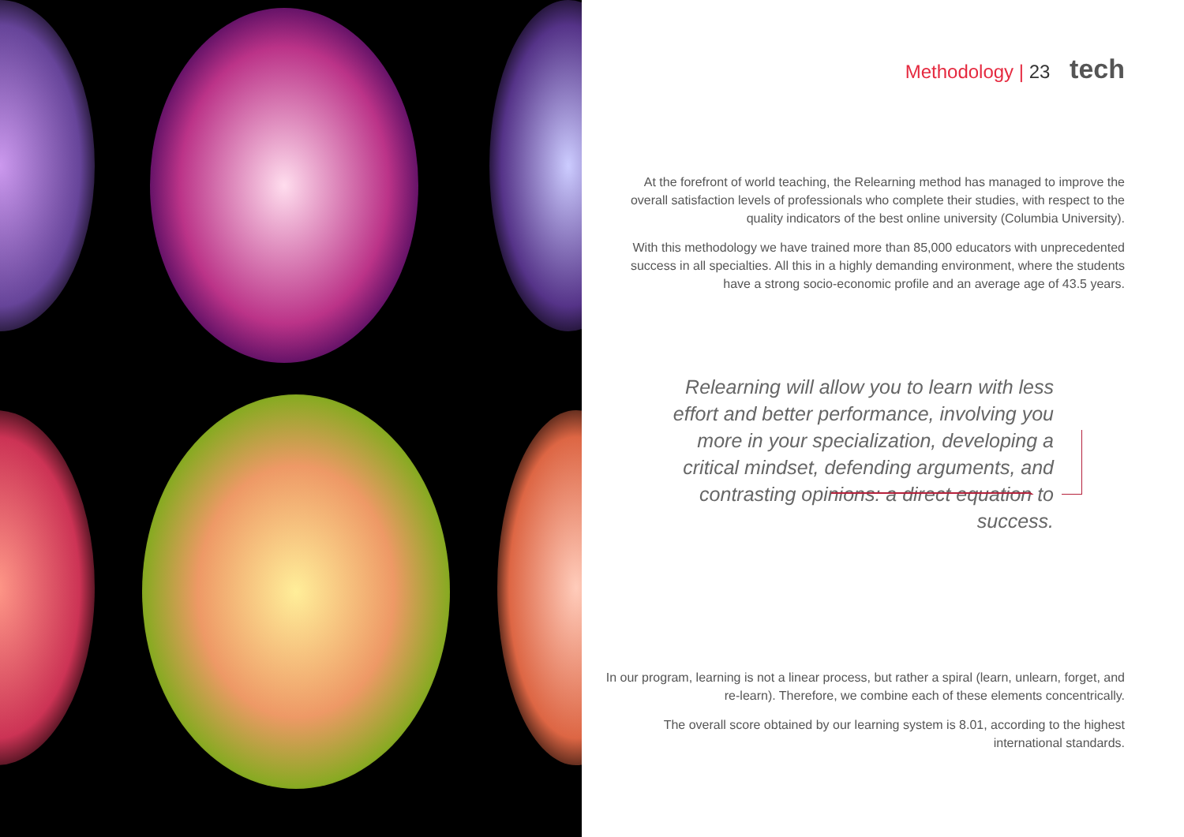Methodology | 23 tech
At the forefront of world teaching, the Relearning method has managed to improve the overall satisfaction levels of professionals who complete their studies, with respect to the quality indicators of the best online university (Columbia University).
With this methodology we have trained more than 85,000 educators with unprecedented success in all specialties. All this in a highly demanding environment, where the students have a strong socio-economic profile and an average age of 43.5 years.
Relearning will allow you to learn with less effort and better performance, involving you more in your specialization, developing a critical mindset, defending arguments, and contrasting opinions: a direct equation to success.
In our program, learning is not a linear process, but rather a spiral (learn, unlearn, forget, and re-learn). Therefore, we combine each of these elements concentrically.
The overall score obtained by our learning system is 8.01, according to the highest international standards.